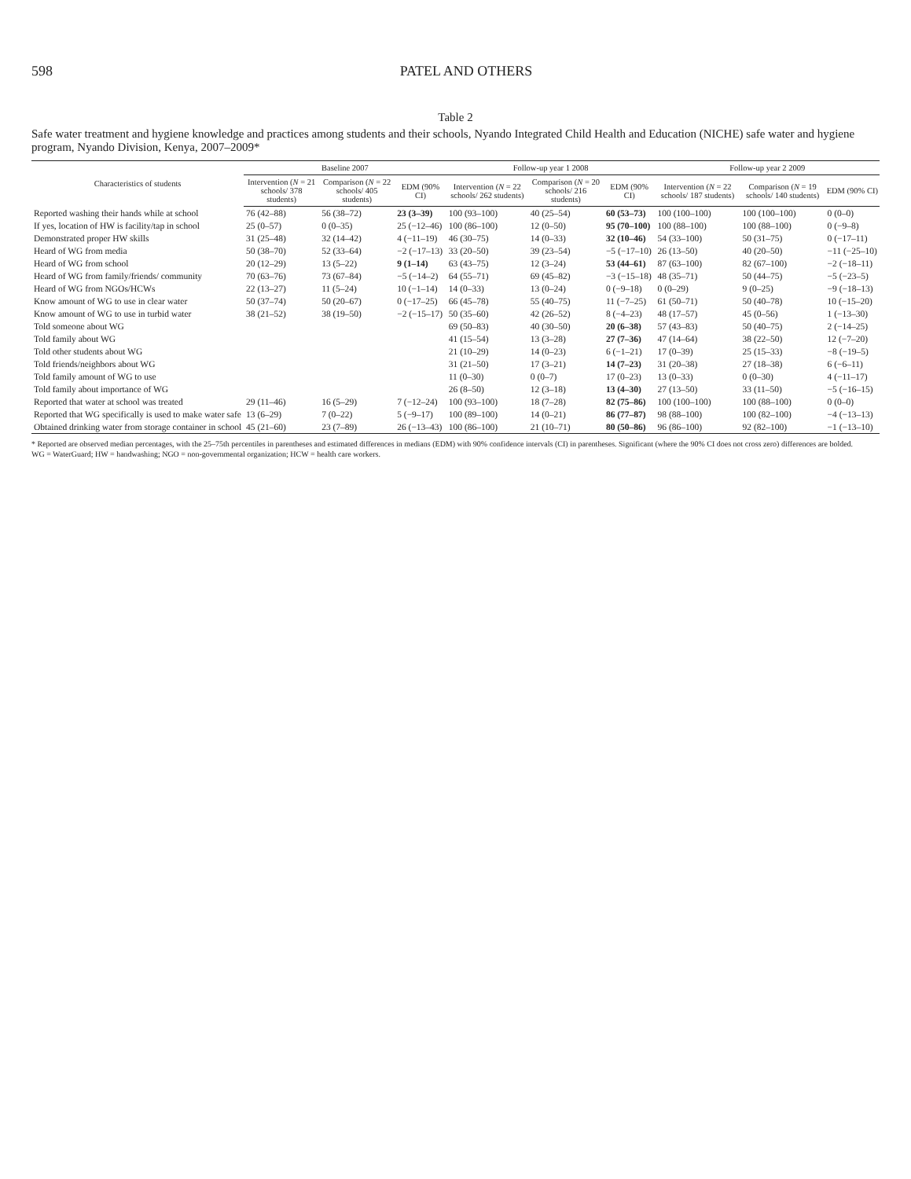598 PATEL AND OTHERS
Table 2
Safe water treatment and hygiene knowledge and practices among students and their schools, Nyando Integrated Child Health and Education (NICHE) safe water and hygiene program, Nyando Division, Kenya, 2007–2009*
| Characteristics of students | Baseline 2007 | | | Follow-up year 1 2008 | | | Follow-up year 2 2009 | | |
| --- | --- | --- | --- | --- | --- | --- | --- | --- | --- |
| | Intervention ( N = 21 schools/ 378 students) | Comparison ( N = 22 schools/ 405 students) | EDM (90% CI) | Intervention ( N = 22 schools/ 262 students) | Comparison ( N = 20 schools/ 216 students) | EDM (90% CI) | Intervention ( N = 22 schools/ 187 students) | Comparison ( N = 19 schools/ 140 students) | EDM (90% CI) |
| Reported washing their hands while at school | 76 (42–88) | 56 (38–72) | 23 (3–39) | 100 (93–100) | 40 (25–54) | 60 (53–73) | 100 (100–100) | 100 (100–100) | 0 (0–0) |
| If yes, location of HW is facility/tap in school | 25 (0–57) | 0 (0–35) | 25 (−12–46) | 100 (86–100) | 12 (0–50) | 95 (70–100) | 100 (88–100) | 100 (88–100) | 0 (−9–8) |
| Demonstrated proper HW skills | 31 (25–48) | 32 (14–42) | 4 (−11–19) | 46 (30–75) | 14 (0–33) | 32 (10–46) | 54 (33–100) | 50 (31–75) | 0 (−17–11) |
| Heard of WG from media | 50 (38–70) | 52 (33–64) | −2 (−17–13) | 33 (20–50) | 39 (23–54) | −5 (−17–10) | 26 (13–50) | 40 (20–50) | −11 (−25–10) |
| Heard of WG from school | 20 (12–29) | 13 (5–22) | 9 (1–14) | 63 (43–75) | 12 (3–24) | 53 (44–61) | 87 (63–100) | 82 (67–100) | −2 (−18–11) |
| Heard of WG from family/friends/ community | 70 (63–76) | 73 (67–84) | −5 (−14–2) | 64 (55–71) | 69 (45–82) | −3 (−15–18) | 48 (35–71) | 50 (44–75) | −5 (−23–5) |
| Heard of WG from NGOs/HCWs | 22 (13–27) | 11 (5–24) | 10 (−1–14) | 14 (0–33) | 13 (0–24) | 0 (−9–18) | 0 (0–29) | 9 (0–25) | −9 (−18–13) |
| Know amount of WG to use in clear water | 50 (37–74) | 50 (20–67) | 0 (−17–25) | 66 (45–78) | 55 (40–75) | 11 (−7–25) | 61 (50–71) | 50 (40–78) | 10 (−15–20) |
| Know amount of WG to use in turbid water | 38 (21–52) | 38 (19–50) | −2 (−15–17) | 50 (35–60) | 42 (26–52) | 8 (−4–23) | 48 (17–57) | 45 (0–56) | 1 (−13–30) |
| Told someone about WG | | | | 69 (50–83) | 40 (30–50) | 20 (6–38) | 57 (43–83) | 50 (40–75) | 2 (−14–25) |
| Told family about WG | | | | 41 (15–54) | 13 (3–28) | 27 (7–36) | 47 (14–64) | 38 (22–50) | 12 (−7–20) |
| Told other students about WG | | | | 21 (10–29) | 14 (0–23) | 6 (−1–21) | 17 (0–39) | 25 (15–33) | −8 (−19–5) |
| Told friends/neighbors about WG | | | | 31 (21–50) | 17 (3–21) | 14 (7–23) | 31 (20–38) | 27 (18–38) | 6 (−6–11) |
| Told family amount of WG to use | | | | 11 (0–30) | 0 (0–7) | 17 (0–23) | 13 (0–33) | 0 (0–30) | 4 (−11–17) |
| Told family about importance of WG | | | | 26 (8–50) | 12 (3–18) | 13 (4–30) | 27 (13–50) | 33 (11–50) | −5 (−16–15) |
| Reported that water at school was treated | 29 (11–46) | 16 (5–29) | 7 (−12–24) | 100 (93–100) | 18 (7–28) | 82 (75–86) | 100 (100–100) | 100 (88–100) | 0 (0–0) |
| Reported that WG specifically is used to make water safe | 13 (6–29) | 7 (0–22) | 5 (−9–17) | 100 (89–100) | 14 (0–21) | 86 (77–87) | 98 (88–100) | 100 (82–100) | −4 (−13–13) |
| Obtained drinking water from storage container in school | 45 (21–60) | 23 (7–89) | 26 (−13–43) | 100 (86–100) | 21 (10–71) | 80 (50–86) | 96 (86–100) | 92 (82–100) | −1 (−13–10) |
* Reported are observed median percentages, with the 25–75th percentiles in parentheses and estimated differences in medians (EDM) with 90% confidence intervals (CI) in parentheses. Significant (where the 90% CI does not cross zero) differences are bolded.
WG = WaterGuard; HW = handwashing; NGO = non-governmental organization; HCW = health care workers.